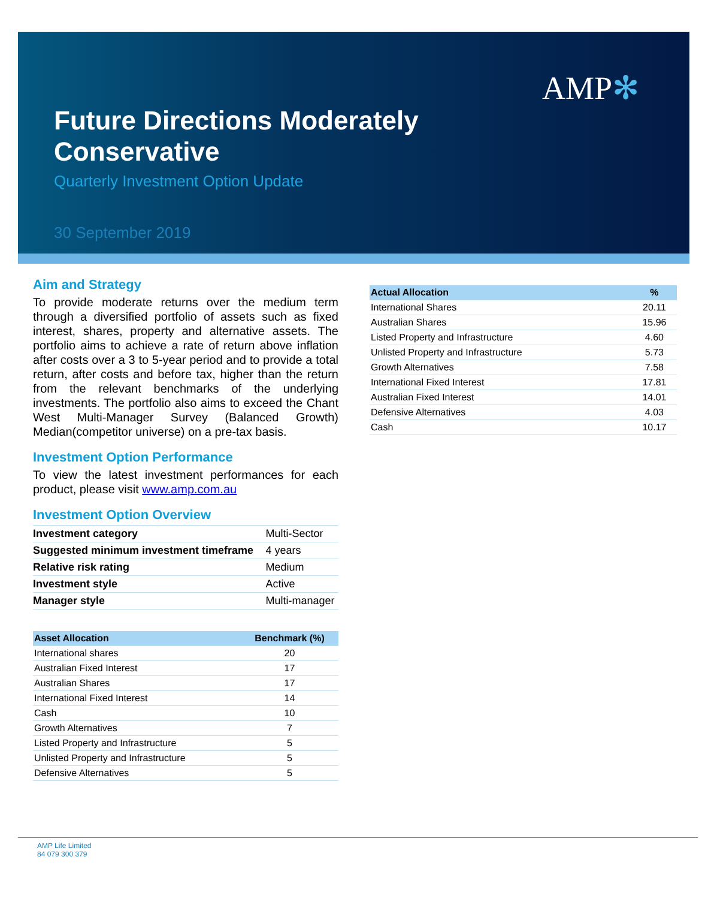AMP✻
Future Directions Moderately Conservative
Quarterly Investment Option Update
30 September 2019
Aim and Strategy
To provide moderate returns over the medium term through a diversified portfolio of assets such as fixed interest, shares, property and alternative assets. The portfolio aims to achieve a rate of return above inflation after costs over a 3 to 5-year period and to provide a total return, after costs and before tax, higher than the return from the relevant benchmarks of the underlying investments. The portfolio also aims to exceed the Chant West Multi-Manager Survey (Balanced Growth) Median(competitor universe) on a pre-tax basis.
Investment Option Performance
To view the latest investment performances for each product, please visit www.amp.com.au
Investment Option Overview
| Investment category | Multi-Sector |
| Suggested minimum investment timeframe | 4 years |
| Relative risk rating | Medium |
| Investment style | Active |
| Manager style | Multi-manager |
| Asset Allocation | Benchmark (%) |
| --- | --- |
| International shares | 20 |
| Australian Fixed Interest | 17 |
| Australian Shares | 17 |
| International Fixed Interest | 14 |
| Cash | 10 |
| Growth Alternatives | 7 |
| Listed Property and Infrastructure | 5 |
| Unlisted Property and Infrastructure | 5 |
| Defensive Alternatives | 5 |
| Actual Allocation | % |
| --- | --- |
| International Shares | 20.11 |
| Australian Shares | 15.96 |
| Listed Property and Infrastructure | 4.60 |
| Unlisted Property and Infrastructure | 5.73 |
| Growth Alternatives | 7.58 |
| International Fixed Interest | 17.81 |
| Australian Fixed Interest | 14.01 |
| Defensive Alternatives | 4.03 |
| Cash | 10.17 |
AMP Life Limited
84 079 300 379